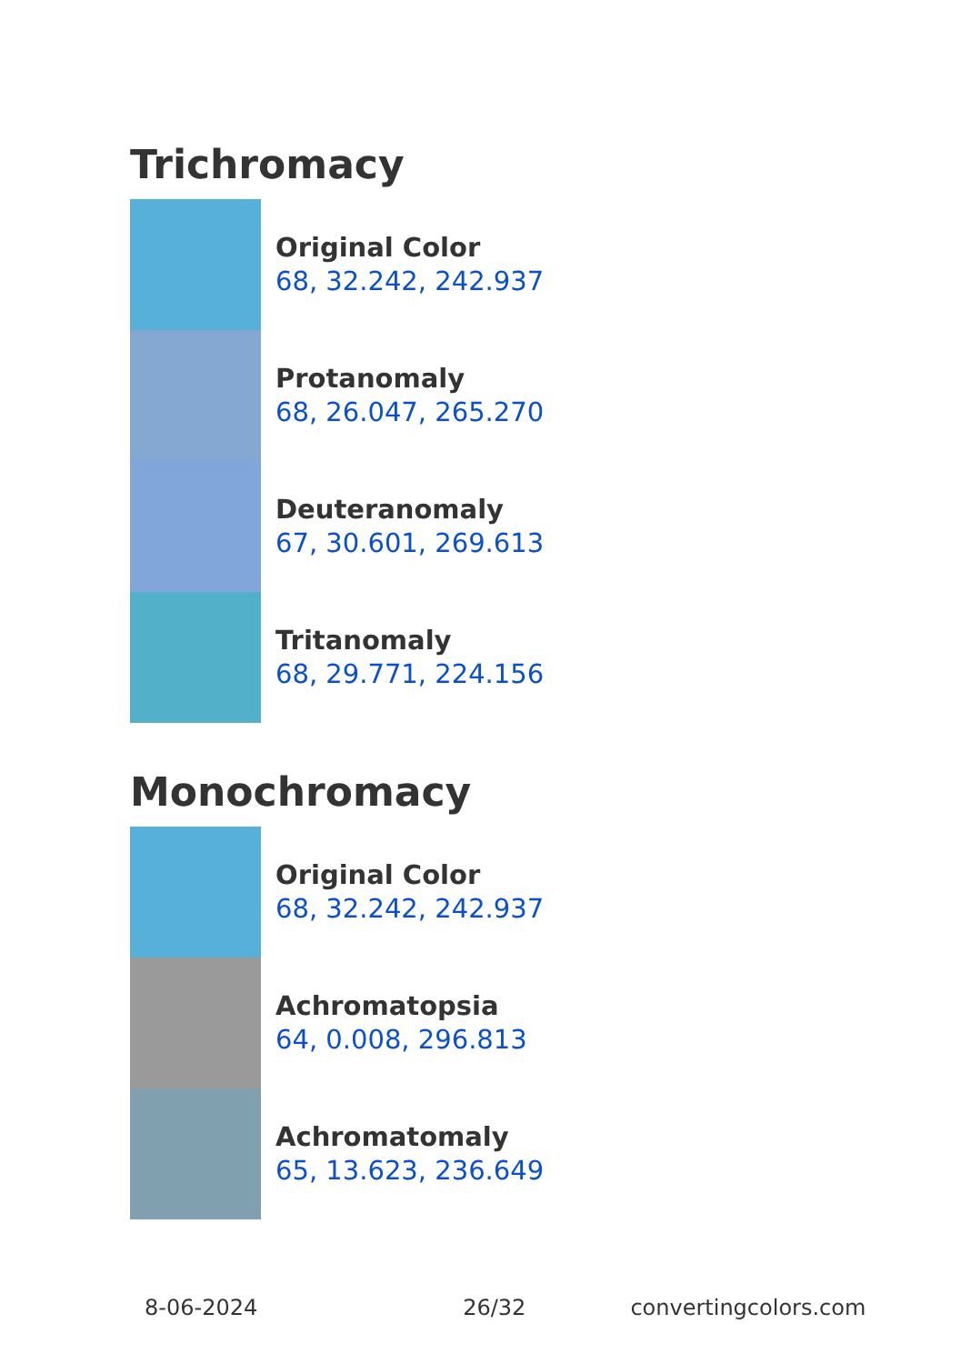Trichromacy
Original Color
68, 32.242, 242.937
Protanomaly
68, 26.047, 265.270
Deuteranomaly
67, 30.601, 269.613
Tritanomaly
68, 29.771, 224.156
Monochromacy
Original Color
68, 32.242, 242.937
Achromatopsia
64, 0.008, 296.813
Achromatomaly
65, 13.623, 236.649
8-06-2024 26/32 convertingcolors.com